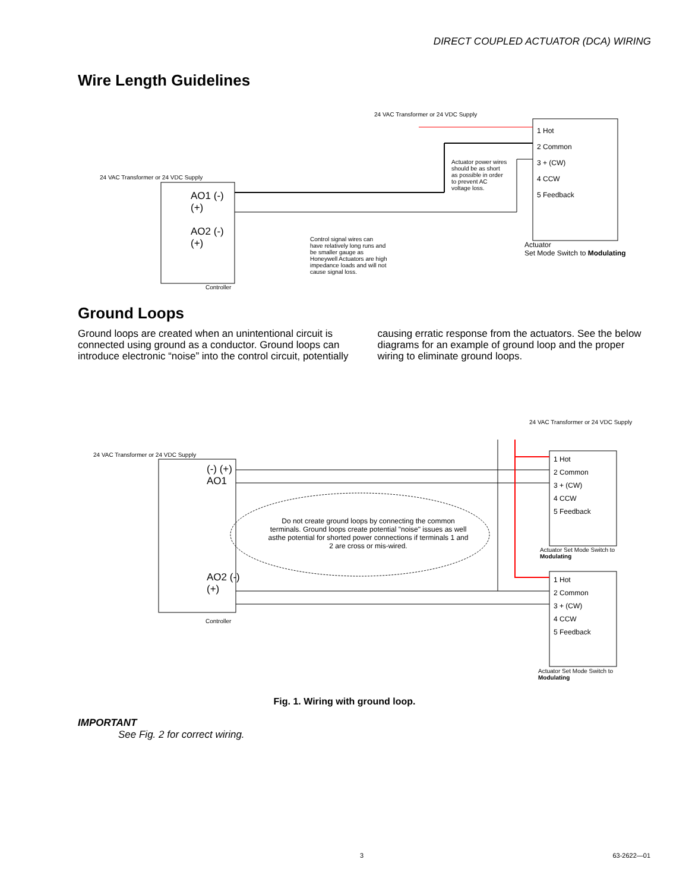DIRECT COUPLED ACTUATOR (DCA) WIRING
Wire Length Guidelines
24 VAC Transformer or 24 VDC Supply
24 VAC Transformer or 24 VDC Supply
AO1 (-) (+)
AO2 (-) (+)
Actuator power wires should be as short as possible in order to prevent AC voltage loss.
Control signal wires can have relatively long runs and be smaller gauge as Honeywell Actuators are high impedance loads and will not cause signal loss.
1 Hot
2 Common
3 + (CW)
4 CCW
5 Feedback
Actuator
Set Mode Switch to Modulating
Controller
Ground Loops
Ground loops are created when an unintentional circuit is connected using ground as a conductor. Ground loops can introduce electronic “noise” into the control circuit, potentially causing erratic response from the actuators. See the below diagrams for an example of ground loop and the proper wiring to eliminate ground loops.
24 VAC Transformer or 24 VDC Supply
24 VAC Transformer or 24 VDC Supply
Do not create ground loops by connecting the common terminals. Ground loops create potential "noise" issues as well asthe potential for shorted power connections if terminals 1 and 2 are cross or mis-wired.
(-) (+) AO1
AO2 (-) (+)
1 Hot
2 Common
3 + (CW)
4 CCW
5 Feedback
Actuator Set Mode Switch to Modulating
1 Hot
2 Common
3 + (CW)
4 CCW
5 Feedback
Actuator Set Mode Switch to Modulating
Controller
Fig. 1. Wiring with ground loop.
IMPORTANT
See Fig. 2 for correct wiring.
3 63-2622—01